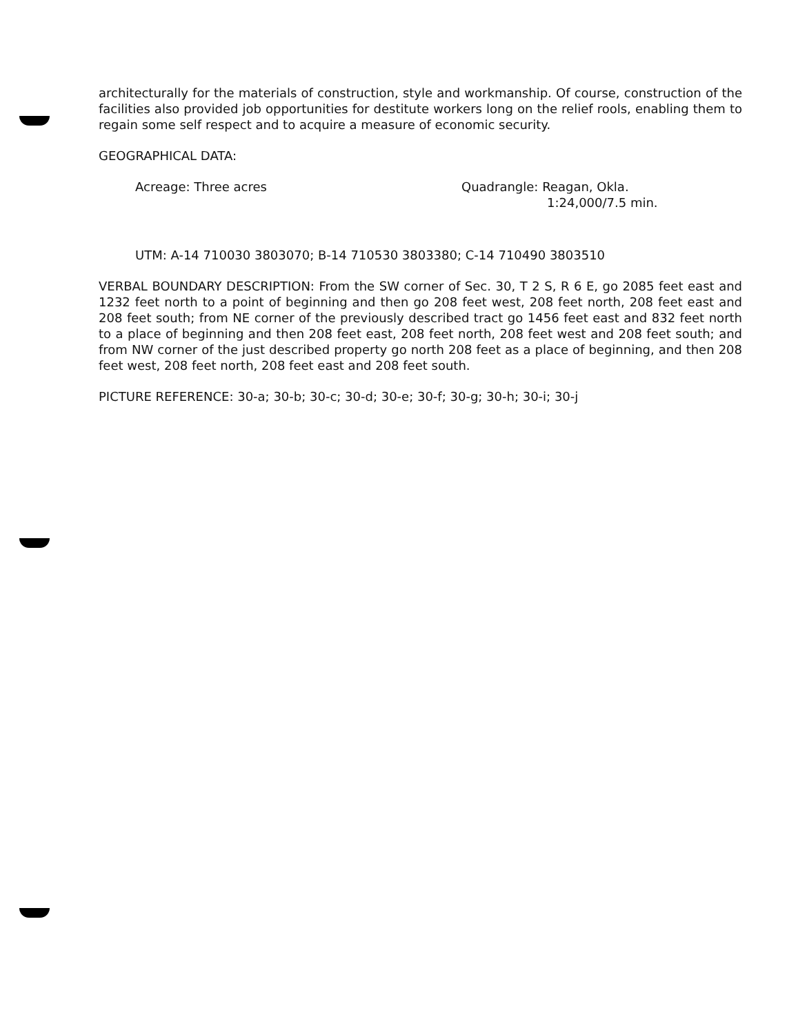architecturally for the materials of construction, style and workmanship. Of course, construction of the facilities also provided job opportunities for destitute workers long on the relief rools, enabling them to regain some self respect and to acquire a measure of economic security.
GEOGRAPHICAL DATA:
Acreage: Three acres Quadrangle: Reagan, Okla.
1:24,000/7.5 min.
UTM: A-14 710030 3803070; B-14 710530 3803380; C-14 710490 3803510
VERBAL BOUNDARY DESCRIPTION: From the SW corner of Sec. 30, T 2 S, R 6 E, go 2085 feet east and 1232 feet north to a point of beginning and then go 208 feet west, 208 feet north, 208 feet east and 208 feet south; from NE corner of the previously described tract go 1456 feet east and 832 feet north to a place of beginning and then 208 feet east, 208 feet north, 208 feet west and 208 feet south; and from NW corner of the just described property go north 208 feet as a place of beginning, and then 208 feet west, 208 feet north, 208 feet east and 208 feet south.
PICTURE REFERENCE: 30-a; 30-b; 30-c; 30-d; 30-e; 30-f; 30-g; 30-h; 30-i; 30-j